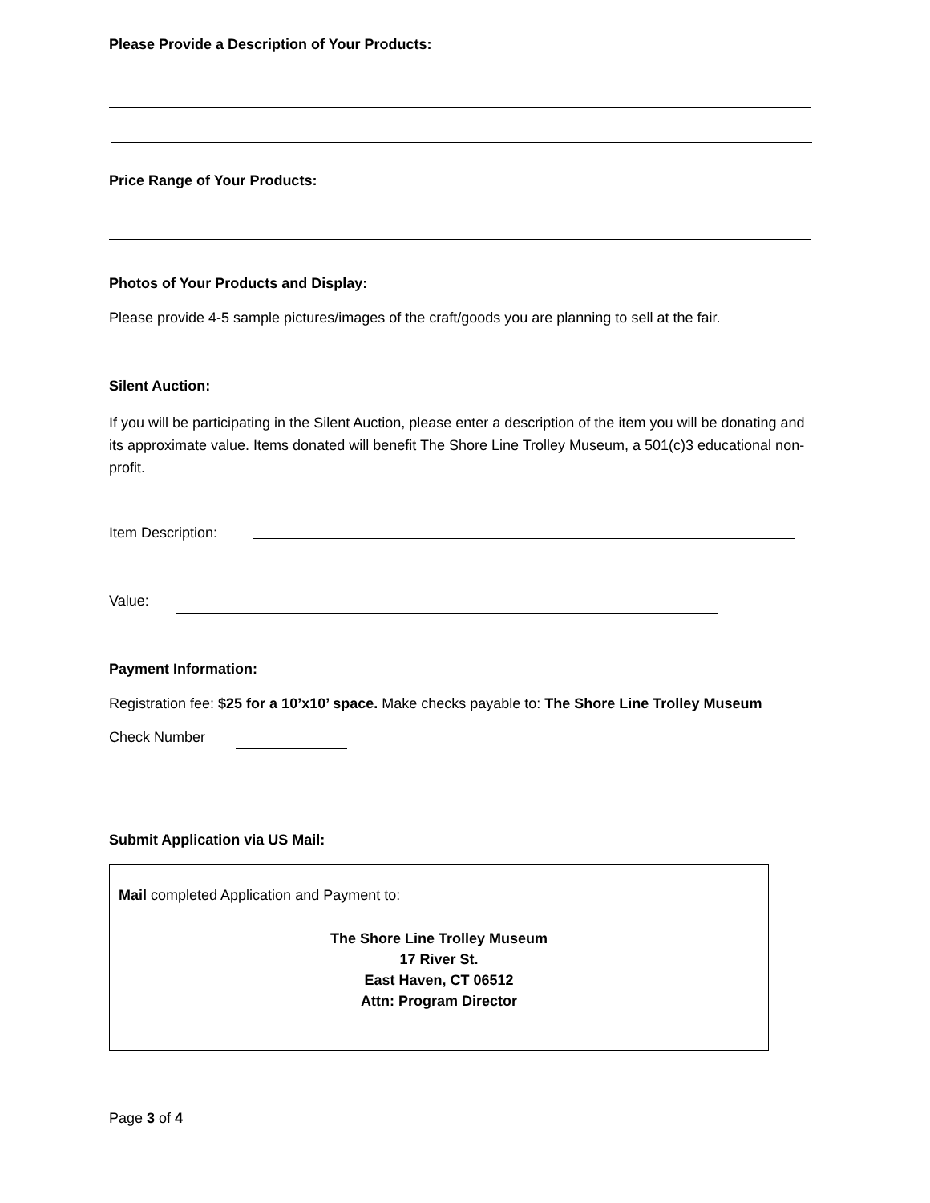Please Provide a Description of Your Products:
Price Range of Your Products:
Photos of Your Products and Display:
Please provide 4-5 sample pictures/images of the craft/goods you are planning to sell at the fair.
Silent Auction:
If you will be participating in the Silent Auction, please enter a description of the item you will be donating and its approximate value. Items donated will benefit The Shore Line Trolley Museum, a 501(c)3 educational non-profit.
Item Description:
Value:
Payment Information:
Registration fee: $25 for a 10’x10’ space. Make checks payable to: The Shore Line Trolley Museum
Check Number
Submit Application via US Mail:
Mail completed Application and Payment to:
The Shore Line Trolley Museum
17 River St.
East Haven, CT 06512
Attn: Program Director
Page 3 of 4